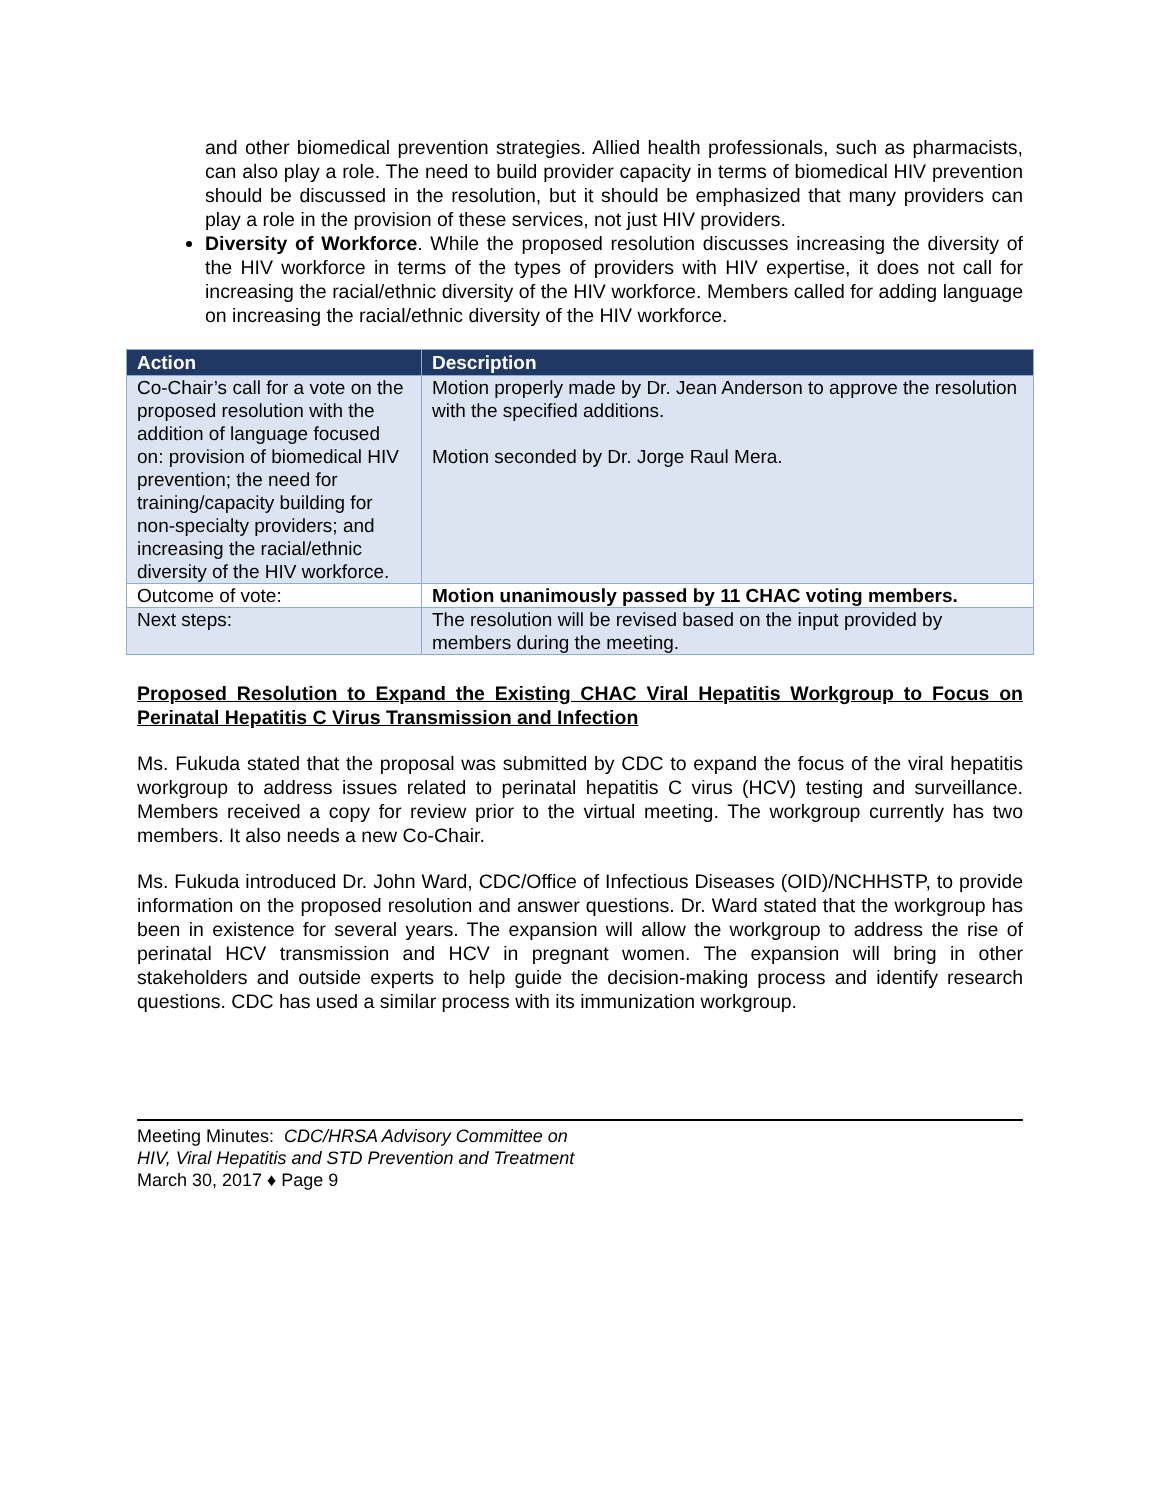and other biomedical prevention strategies. Allied health professionals, such as pharmacists, can also play a role. The need to build provider capacity in terms of biomedical HIV prevention should be discussed in the resolution, but it should be emphasized that many providers can play a role in the provision of these services, not just HIV providers.
Diversity of Workforce. While the proposed resolution discusses increasing the diversity of the HIV workforce in terms of the types of providers with HIV expertise, it does not call for increasing the racial/ethnic diversity of the HIV workforce. Members called for adding language on increasing the racial/ethnic diversity of the HIV workforce.
| Action | Description |
| --- | --- |
| Co-Chair’s call for a vote on the proposed resolution with the addition of language focused on: provision of biomedical HIV prevention; the need for training/capacity building for non-specialty providers; and increasing the racial/ethnic diversity of the HIV workforce. | Motion properly made by Dr. Jean Anderson to approve the resolution with the specified additions. Motion seconded by Dr. Jorge Raul Mera. |
| Outcome of vote: | Motion unanimously passed by 11 CHAC voting members. |
| Next steps: | The resolution will be revised based on the input provided by members during the meeting. |
Proposed Resolution to Expand the Existing CHAC Viral Hepatitis Workgroup to Focus on Perinatal Hepatitis C Virus Transmission and Infection
Ms. Fukuda stated that the proposal was submitted by CDC to expand the focus of the viral hepatitis workgroup to address issues related to perinatal hepatitis C virus (HCV) testing and surveillance. Members received a copy for review prior to the virtual meeting. The workgroup currently has two members. It also needs a new Co-Chair.
Ms. Fukuda introduced Dr. John Ward, CDC/Office of Infectious Diseases (OID)/NCHHSTP, to provide information on the proposed resolution and answer questions. Dr. Ward stated that the workgroup has been in existence for several years. The expansion will allow the workgroup to address the rise of perinatal HCV transmission and HCV in pregnant women. The expansion will bring in other stakeholders and outside experts to help guide the decision-making process and identify research questions. CDC has used a similar process with its immunization workgroup.
Meeting Minutes: CDC/HRSA Advisory Committee on
HIV, Viral Hepatitis and STD Prevention and Treatment
March 30, 2017 ♦ Page 9